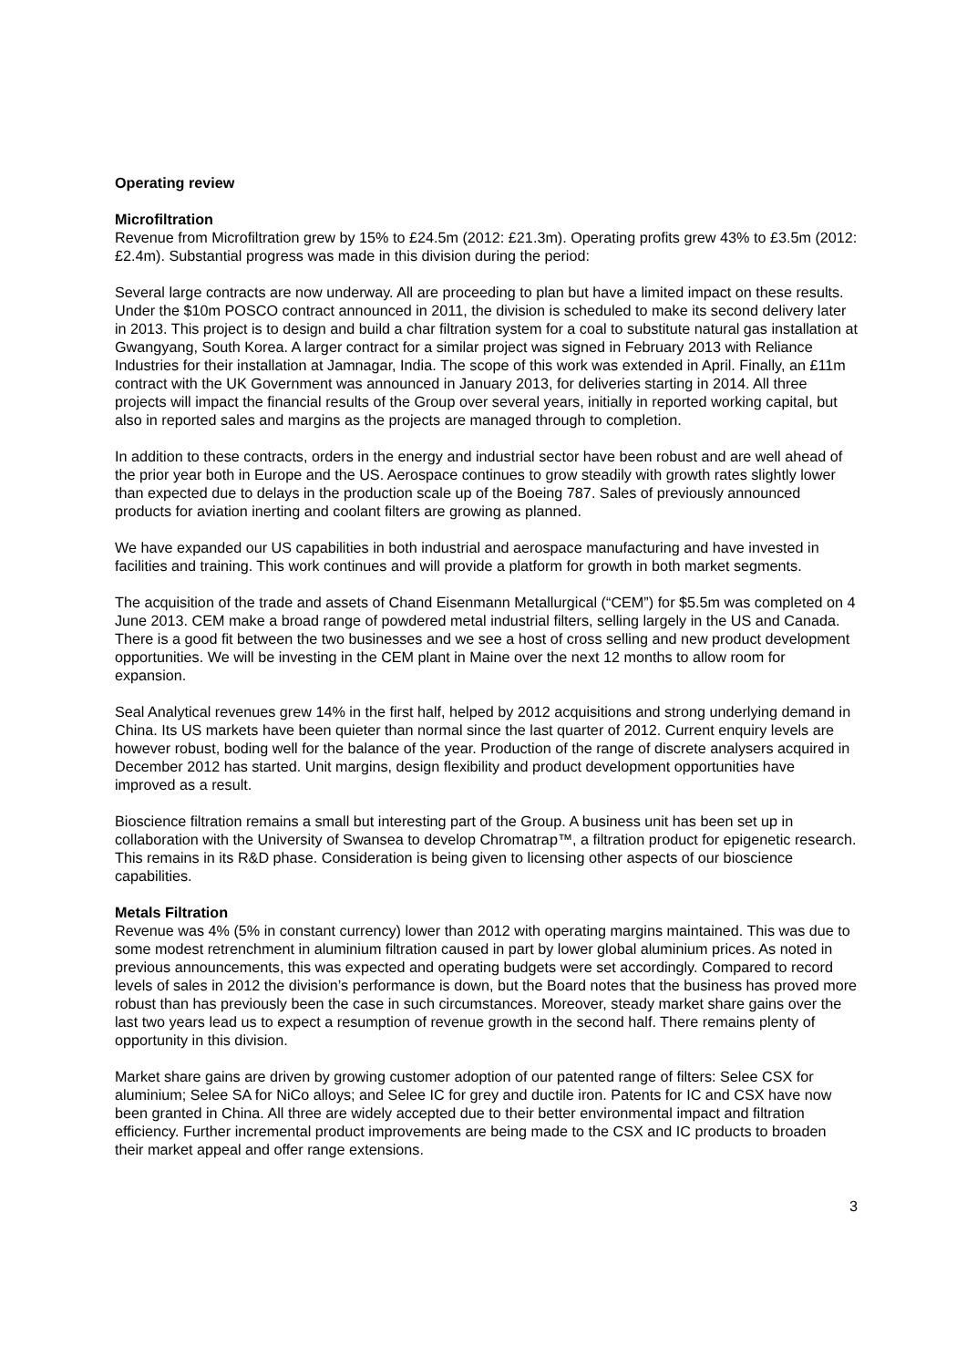Operating review
Microfiltration
Revenue from Microfiltration grew by 15% to £24.5m (2012: £21.3m). Operating profits grew 43% to £3.5m (2012: £2.4m). Substantial progress was made in this division during the period:
Several large contracts are now underway. All are proceeding to plan but have a limited impact on these results. Under the $10m POSCO contract announced in 2011, the division is scheduled to make its second delivery later in 2013. This project is to design and build a char filtration system for a coal to substitute natural gas installation at Gwangyang, South Korea. A larger contract for a similar project was signed in February 2013 with Reliance Industries for their installation at Jamnagar, India. The scope of this work was extended in April. Finally, an £11m contract with the UK Government was announced in January 2013, for deliveries starting in 2014. All three projects will impact the financial results of the Group over several years, initially in reported working capital, but also in reported sales and margins as the projects are managed through to completion.
In addition to these contracts, orders in the energy and industrial sector have been robust and are well ahead of the prior year both in Europe and the US. Aerospace continues to grow steadily with growth rates slightly lower than expected due to delays in the production scale up of the Boeing 787. Sales of previously announced products for aviation inerting and coolant filters are growing as planned.
We have expanded our US capabilities in both industrial and aerospace manufacturing and have invested in facilities and training. This work continues and will provide a platform for growth in both market segments.
The acquisition of the trade and assets of Chand Eisenmann Metallurgical (“CEM”) for $5.5m was completed on 4 June 2013. CEM make a broad range of powdered metal industrial filters, selling largely in the US and Canada. There is a good fit between the two businesses and we see a host of cross selling and new product development opportunities. We will be investing in the CEM plant in Maine over the next 12 months to allow room for expansion.
Seal Analytical revenues grew 14% in the first half, helped by 2012 acquisitions and strong underlying demand in China. Its US markets have been quieter than normal since the last quarter of 2012. Current enquiry levels are however robust, boding well for the balance of the year. Production of the range of discrete analysers acquired in December 2012 has started. Unit margins, design flexibility and product development opportunities have improved as a result.
Bioscience filtration remains a small but interesting part of the Group. A business unit has been set up in collaboration with the University of Swansea to develop Chromatrap™, a filtration product for epigenetic research. This remains in its R&D phase. Consideration is being given to licensing other aspects of our bioscience capabilities.
Metals Filtration
Revenue was 4% (5% in constant currency) lower than 2012 with operating margins maintained. This was due to some modest retrenchment in aluminium filtration caused in part by lower global aluminium prices. As noted in previous announcements, this was expected and operating budgets were set accordingly. Compared to record levels of sales in 2012 the division’s performance is down, but the Board notes that the business has proved more robust than has previously been the case in such circumstances. Moreover, steady market share gains over the last two years lead us to expect a resumption of revenue growth in the second half. There remains plenty of opportunity in this division.
Market share gains are driven by growing customer adoption of our patented range of filters: Selee CSX for aluminium; Selee SA for NiCo alloys; and Selee IC for grey and ductile iron. Patents for IC and CSX have now been granted in China. All three are widely accepted due to their better environmental impact and filtration efficiency. Further incremental product improvements are being made to the CSX and IC products to broaden their market appeal and offer range extensions.
3